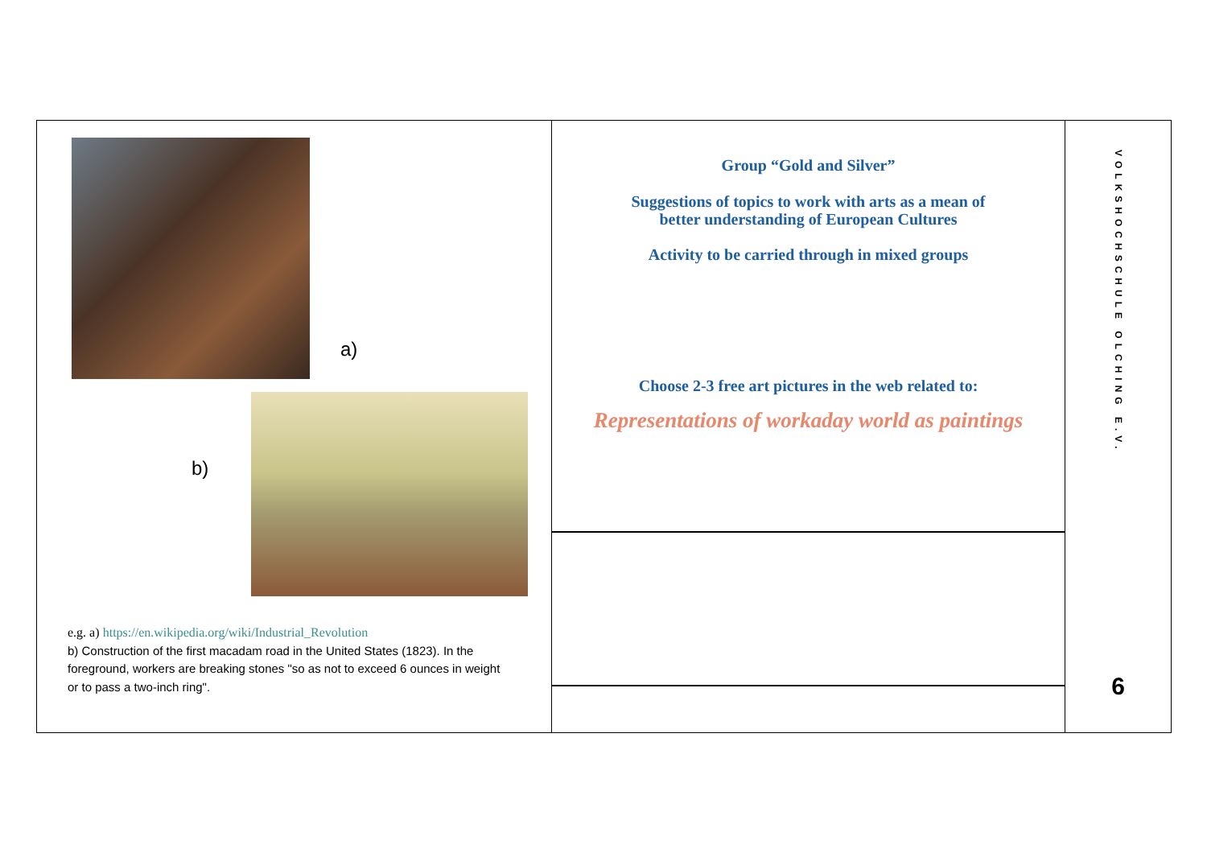a)
b)
e.g. a) https://en.wikipedia.org/wiki/Industrial_Revolution
b) Construction of the first macadam road in the United States (1823). In the foreground, workers are breaking stones "so as not to exceed 6 ounces in weight or to pass a two-inch ring".
Group “Gold and Silver”
Suggestions of topics to work with arts as a mean of
better understanding of European Cultures
Activity to be carried through in mixed groups
Choose 2-3 free art pictures in the web related to:
Representations of workaday world as paintings
VOLKSHOCHSCHULE OLCHING E.V.
6